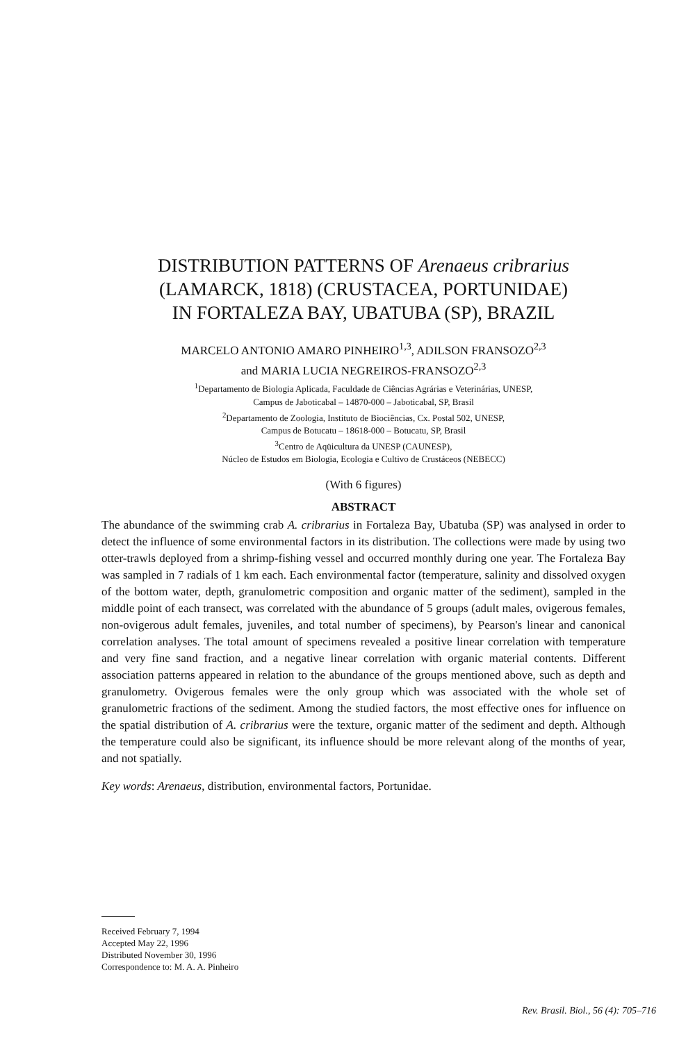DISTRIBUTION PATTERNS OF Arenaeus cribrarius
(LAMARCK, 1818) (CRUSTACEA, PORTUNIDAE)
IN FORTALEZA BAY, UBATUBA (SP), BRAZIL
MARCELO ANTONIO AMARO PINHEIRO<sup>1,3</sup>, ADILSON FRANSOZO<sup>2,3</sup>
and MARIA LUCIA NEGREIROS-FRANSOZO<sup>2,3</sup>
<sup>1</sup> Departamento de Biologia Aplicada, Faculdade de Ciências Agrárias e Veterinárias, UNESP,
Campus de Jaboticabal – 14870-000 – Jaboticabal, SP, Brasil
<sup>2</sup> Departamento de Zoologia, Instituto de Biociências, Cx. Postal 502, UNESP,
Campus de Botucatu – 18618-000 – Botucatu, SP, Brasil
<sup>3</sup> Centro de Aqüicultura da UNESP (CAUNESP),
Núcleo de Estudos em Biologia, Ecologia e Cultivo de Crustáceos (NEBECC)
(With 6 figures)
ABSTRACT
The abundance of the swimming crab A. cribrarius in Fortaleza Bay, Ubatuba (SP) was analysed in order to detect the influence of some environmental factors in its distribution. The collections were made by using two otter-trawls deployed from a shrimp-fishing vessel and occurred monthly during one year. The Fortaleza Bay was sampled in 7 radials of 1 km each. Each environmental factor (temperature, salinity and dissolved oxygen of the bottom water, depth, granulometric composition and organic matter of the sediment), sampled in the middle point of each transect, was correlated with the abundance of 5 groups (adult males, ovigerous females, non-ovigerous adult females, juveniles, and total number of specimens), by Pearson's linear and canonical correlation analyses. The total amount of specimens revealed a positive linear correlation with temperature and very fine sand fraction, and a negative linear correlation with organic material contents. Different association patterns appeared in relation to the abundance of the groups mentioned above, such as depth and granulometry. Ovigerous females were the only group which was associated with the whole set of granulometric fractions of the sediment. Among the studied factors, the most effective ones for influence on the spatial distribution of A. cribrarius were the texture, organic matter of the sediment and depth. Although the temperature could also be significant, its influence should be more relevant along of the months of year, and not spatially.
Key words: Arenaeus, distribution, environmental factors, Portunidae.
Received February 7, 1994
Accepted May 22, 1996
Distributed November 30, 1996
Correspondence to: M. A. A. Pinheiro
Rev. Brasil. Biol., 56 (4): 705–716